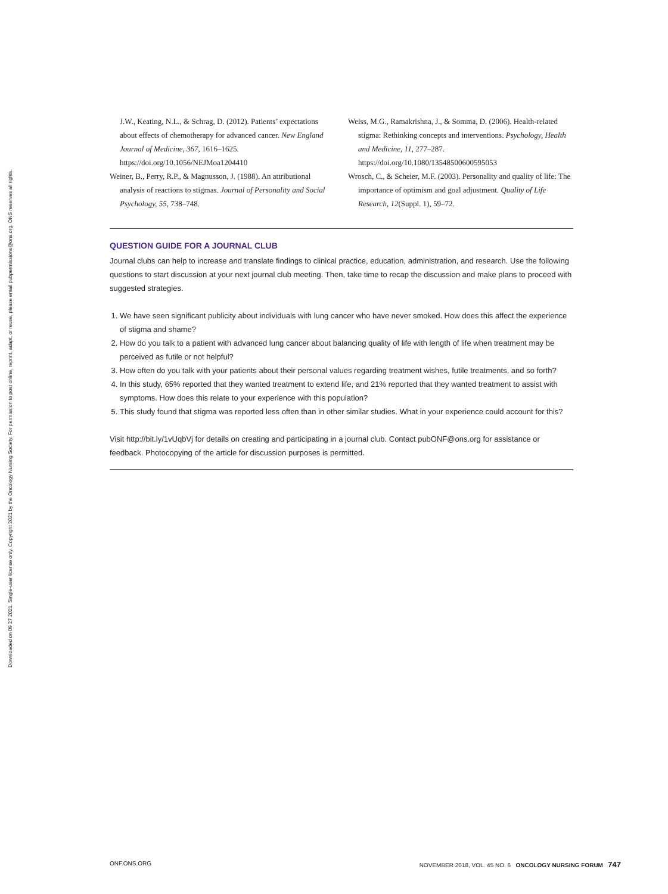Downloaded on 09 27 2021. Single-user license only. Copyright 2021 by the Oncology Nursing Society. For permission to post online, reprint, adapt, or reuse, please email pubpermissions@ons.org. ONS reserves all rights.
J.W., Keating, N.L., & Schrag, D. (2012). Patients’ expectations about effects of chemotherapy for advanced cancer. New England Journal of Medicine, 367, 1616–1625. https://doi.org/10.1056/NEJMoa1204410
Weiner, B., Perry, R.P., & Magnusson, J. (1988). An attributional analysis of reactions to stigmas. Journal of Personality and Social Psychology, 55, 738–748.
Weiss, M.G., Ramakrishna, J., & Somma, D. (2006). Health-related stigma: Rethinking concepts and interventions. Psychology, Health and Medicine, 11, 277–287. https://doi.org/10.1080/13548500600595053
Wrosch, C., & Scheier, M.F. (2003). Personality and quality of life: The importance of optimism and goal adjustment. Quality of Life Research, 12(Suppl. 1), 59–72.
QUESTION GUIDE FOR A JOURNAL CLUB
Journal clubs can help to increase and translate findings to clinical practice, education, administration, and research. Use the following questions to start discussion at your next journal club meeting. Then, take time to recap the discussion and make plans to proceed with suggested strategies.
1. We have seen significant publicity about individuals with lung cancer who have never smoked. How does this affect the experience of stigma and shame?
2. How do you talk to a patient with advanced lung cancer about balancing quality of life with length of life when treatment may be perceived as futile or not helpful?
3. How often do you talk with your patients about their personal values regarding treatment wishes, futile treatments, and so forth?
4. In this study, 65% reported that they wanted treatment to extend life, and 21% reported that they wanted treatment to assist with symptoms. How does this relate to your experience with this population?
5. This study found that stigma was reported less often than in other similar studies. What in your experience could account for this?
Visit http://bit.ly/1vUqbVj for details on creating and participating in a journal club. Contact pubONF@ons.org for assistance or feedback. Photocopying of the article for discussion purposes is permitted.
ONF.ONS.ORG NOVEMBER 2018, VOL. 45 NO. 6 ONCOLOGY NURSING FORUM 747